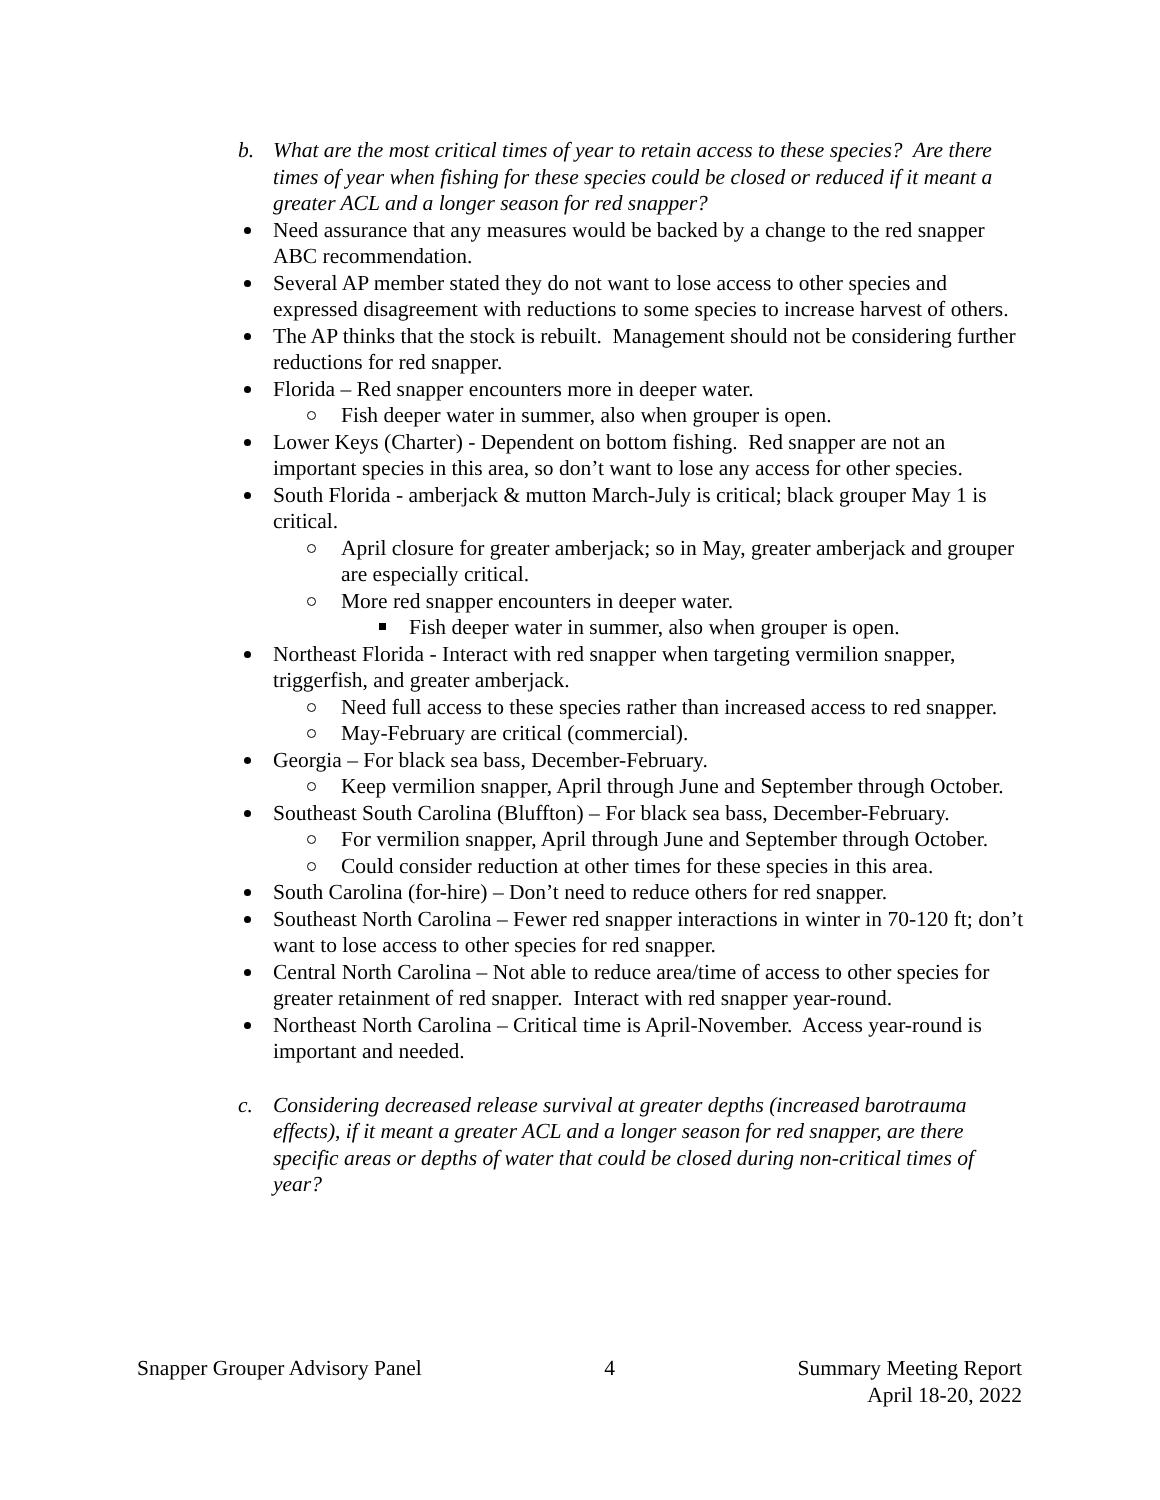b. What are the most critical times of year to retain access to these species? Are there times of year when fishing for these species could be closed or reduced if it meant a greater ACL and a longer season for red snapper?
Need assurance that any measures would be backed by a change to the red snapper ABC recommendation.
Several AP member stated they do not want to lose access to other species and expressed disagreement with reductions to some species to increase harvest of others.
The AP thinks that the stock is rebuilt. Management should not be considering further reductions for red snapper.
Florida – Red snapper encounters more in deeper water.
Fish deeper water in summer, also when grouper is open.
Lower Keys (Charter) - Dependent on bottom fishing. Red snapper are not an important species in this area, so don’t want to lose any access for other species.
South Florida - amberjack & mutton March-July is critical; black grouper May 1 is critical.
April closure for greater amberjack; so in May, greater amberjack and grouper are especially critical.
More red snapper encounters in deeper water.
Fish deeper water in summer, also when grouper is open.
Northeast Florida - Interact with red snapper when targeting vermilion snapper, triggerfish, and greater amberjack.
Need full access to these species rather than increased access to red snapper.
May-February are critical (commercial).
Georgia – For black sea bass, December-February.
Keep vermilion snapper, April through June and September through October.
Southeast South Carolina (Bluffton) – For black sea bass, December-February.
For vermilion snapper, April through June and September through October.
Could consider reduction at other times for these species in this area.
South Carolina (for-hire) – Don’t need to reduce others for red snapper.
Southeast North Carolina – Fewer red snapper interactions in winter in 70-120 ft; don’t want to lose access to other species for red snapper.
Central North Carolina – Not able to reduce area/time of access to other species for greater retainment of red snapper. Interact with red snapper year-round.
Northeast North Carolina – Critical time is April-November. Access year-round is important and needed.
c. Considering decreased release survival at greater depths (increased barotrauma effects), if it meant a greater ACL and a longer season for red snapper, are there specific areas or depths of water that could be closed during non-critical times of year?
Snapper Grouper Advisory Panel 4 Summary Meeting Report
April 18-20, 2022